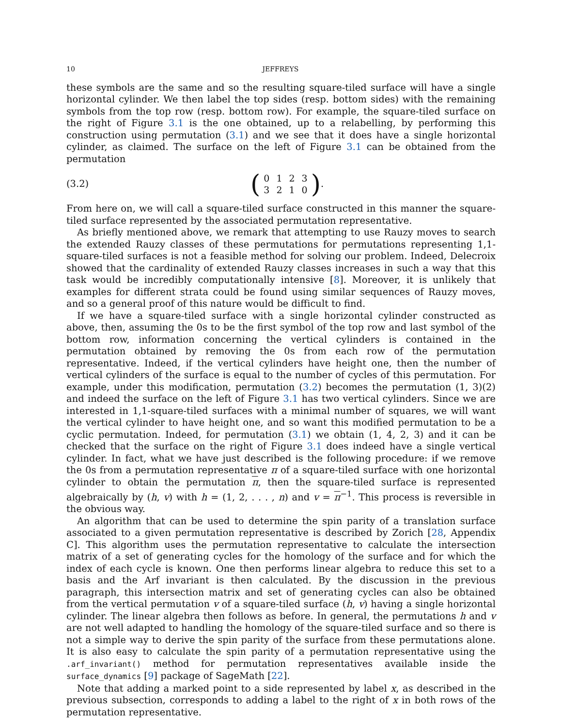10 JEFFREYS
these symbols are the same and so the resulting square-tiled surface will have a single horizontal cylinder. We then label the top sides (resp. bottom sides) with the remaining symbols from the top row (resp. bottom row). For example, the square-tiled surface on the right of Figure 3.1 is the one obtained, up to a relabelling, by performing this construction using permutation (3.1) and we see that it does have a single horizontal cylinder, as claimed. The surface on the left of Figure 3.1 can be obtained from the permutation
(3.2) (
| 0 | 1 | 2 | 3 |
| 3 | 2 | 1 | 0 |
).
From here on, we will call a square-tiled surface constructed in this manner the square-tiled surface represented by the associated permutation representative.
As briefly mentioned above, we remark that attempting to use Rauzy moves to search the extended Rauzy classes of these permutations for permutations representing 1,1-square-tiled surfaces is not a feasible method for solving our problem. Indeed, Delecroix showed that the cardinality of extended Rauzy classes increases in such a way that this task would be incredibly computationally intensive [8]. Moreover, it is unlikely that examples for different strata could be found using similar sequences of Rauzy moves, and so a general proof of this nature would be difficult to find.
If we have a square-tiled surface with a single horizontal cylinder constructed as above, then, assuming the 0s to be the first symbol of the top row and last symbol of the bottom row, information concerning the vertical cylinders is contained in the permutation obtained by removing the 0s from each row of the permutation representative. Indeed, if the vertical cylinders have height one, then the number of vertical cylinders of the surface is equal to the number of cycles of this permutation. For example, under this modification, permutation (3.2) becomes the permutation (1, 3)(2) and indeed the surface on the left of Figure 3.1 has two vertical cylinders. Since we are interested in 1,1-square-tiled surfaces with a minimal number of squares, we will want the vertical cylinder to have height one, and so want this modified permutation to be a cyclic permutation. Indeed, for permutation (3.1) we obtain (1, 4, 2, 3) and it can be checked that the surface on the right of Figure 3.1 does indeed have a single vertical cylinder. In fact, what we have just described is the following procedure: if we remove the 0s from a permutation representative π of a square-tiled surface with one horizontal cylinder to obtain the permutation π, then the square-tiled surface is represented algebraically by (h, v) with h = (1, 2, . . . , n) and v = π<sup>−1</sup>. This process is reversible in the obvious way.
An algorithm that can be used to determine the spin parity of a translation surface associated to a given permutation representative is described by Zorich [28, Appendix C]. This algorithm uses the permutation representative to calculate the intersection matrix of a set of generating cycles for the homology of the surface and for which the index of each cycle is known. One then performs linear algebra to reduce this set to a basis and the Arf invariant is then calculated. By the discussion in the previous paragraph, this intersection matrix and set of generating cycles can also be obtained from the vertical permutation v of a square-tiled surface (h, v) having a single horizontal cylinder. The linear algebra then follows as before. In general, the permutations h and v are not well adapted to handling the homology of the square-tiled surface and so there is not a simple way to derive the spin parity of the surface from these permutations alone. It is also easy to calculate the spin parity of a permutation representative using the .arf_invariant() method for permutation representatives available inside the surface_dynamics [9] package of SageMath [22].
Note that adding a marked point to a side represented by label x, as described in the previous subsection, corresponds to adding a label to the right of x in both rows of the permutation representative.